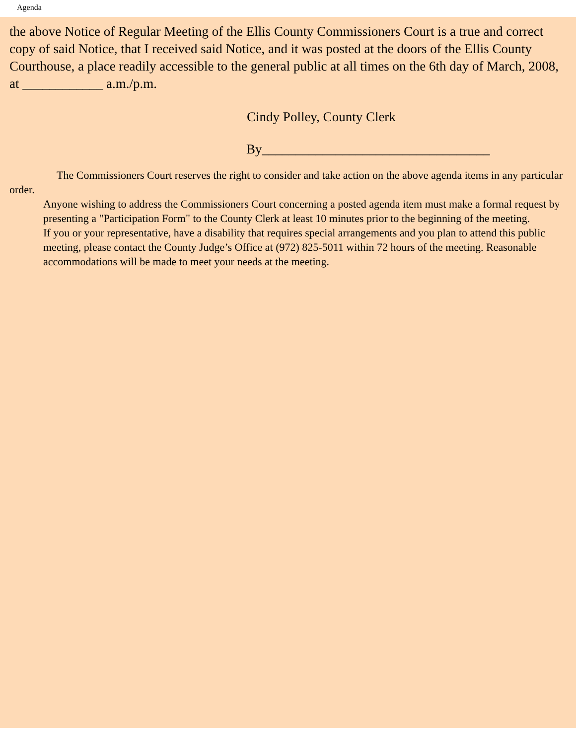Agenda
the above Notice of Regular Meeting of the Ellis County Commissioners Court is a true and correct copy of said Notice, that I received said Notice, and it was posted at the doors of the Ellis County Courthouse, a place readily accessible to the general public at all times on the 6th day of March, 2008, at ____________ a.m./p.m.
Cindy Polley, County Clerk
By__________________________________
The Commissioners Court reserves the right to consider and take action on the above agenda items in any particular order.
Anyone wishing to address the Commissioners Court concerning a posted agenda item must make a formal request by presenting a "Participation Form" to the County Clerk at least 10 minutes prior to the beginning of the meeting.
If you or your representative, have a disability that requires special arrangements and you plan to attend this public meeting, please contact the County Judge’s Office at (972) 825-5011 within 72 hours of the meeting. Reasonable accommodations will be made to meet your needs at the meeting.